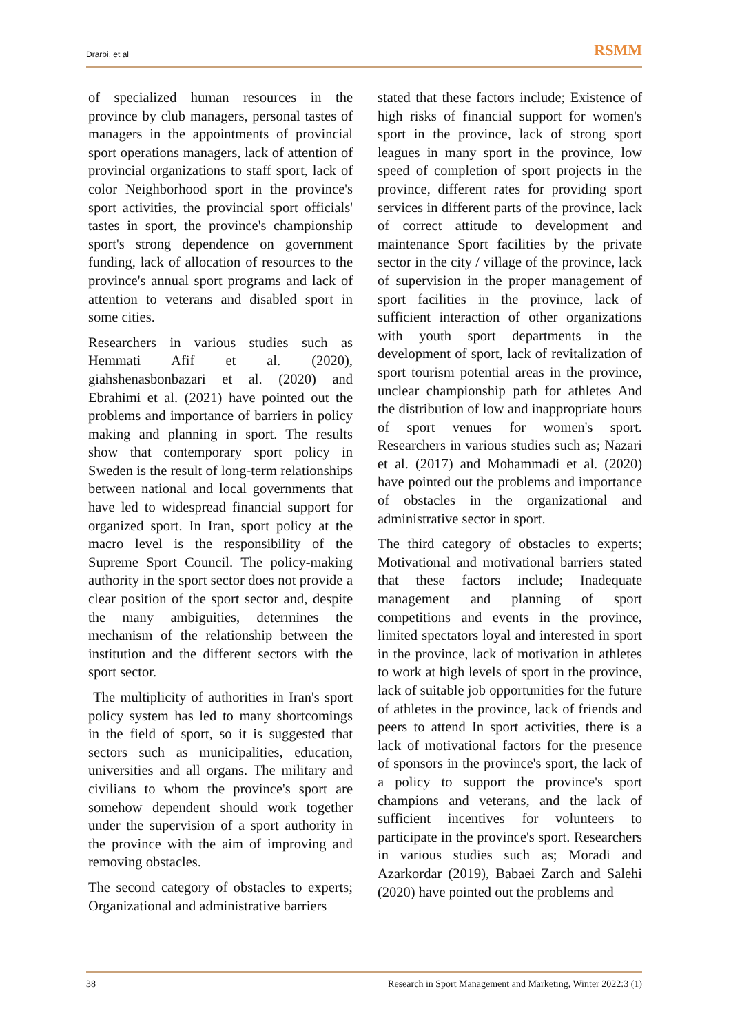Drarbi, et al RSMM
of specialized human resources in the province by club managers, personal tastes of managers in the appointments of provincial sport operations managers, lack of attention of provincial organizations to staff sport, lack of color Neighborhood sport in the province's sport activities, the provincial sport officials' tastes in sport, the province's championship sport's strong dependence on government funding, lack of allocation of resources to the province's annual sport programs and lack of attention to veterans and disabled sport in some cities.
Researchers in various studies such as Hemmati Afif et al. (2020), giahshenasbonbazari et al. (2020) and Ebrahimi et al. (2021) have pointed out the problems and importance of barriers in policy making and planning in sport. The results show that contemporary sport policy in Sweden is the result of long-term relationships between national and local governments that have led to widespread financial support for organized sport. In Iran, sport policy at the macro level is the responsibility of the Supreme Sport Council. The policy-making authority in the sport sector does not provide a clear position of the sport sector and, despite the many ambiguities, determines the mechanism of the relationship between the institution and the different sectors with the sport sector.
The multiplicity of authorities in Iran's sport policy system has led to many shortcomings in the field of sport, so it is suggested that sectors such as municipalities, education, universities and all organs. The military and civilians to whom the province's sport are somehow dependent should work together under the supervision of a sport authority in the province with the aim of improving and removing obstacles.
The second category of obstacles to experts; Organizational and administrative barriers
stated that these factors include; Existence of high risks of financial support for women's sport in the province, lack of strong sport leagues in many sport in the province, low speed of completion of sport projects in the province, different rates for providing sport services in different parts of the province, lack of correct attitude to development and maintenance Sport facilities by the private sector in the city / village of the province, lack of supervision in the proper management of sport facilities in the province, lack of sufficient interaction of other organizations with youth sport departments in the development of sport, lack of revitalization of sport tourism potential areas in the province, unclear championship path for athletes And the distribution of low and inappropriate hours of sport venues for women's sport. Researchers in various studies such as; Nazari et al. (2017) and Mohammadi et al. (2020) have pointed out the problems and importance of obstacles in the organizational and administrative sector in sport.
The third category of obstacles to experts; Motivational and motivational barriers stated that these factors include; Inadequate management and planning of sport competitions and events in the province, limited spectators loyal and interested in sport in the province, lack of motivation in athletes to work at high levels of sport in the province, lack of suitable job opportunities for the future of athletes in the province, lack of friends and peers to attend In sport activities, there is a lack of motivational factors for the presence of sponsors in the province's sport, the lack of a policy to support the province's sport champions and veterans, and the lack of sufficient incentives for volunteers to participate in the province's sport. Researchers in various studies such as; Moradi and Azarkordar (2019), Babaei Zarch and Salehi (2020) have pointed out the problems and
38 Research in Sport Management and Marketing, Winter 2022:3 (1)